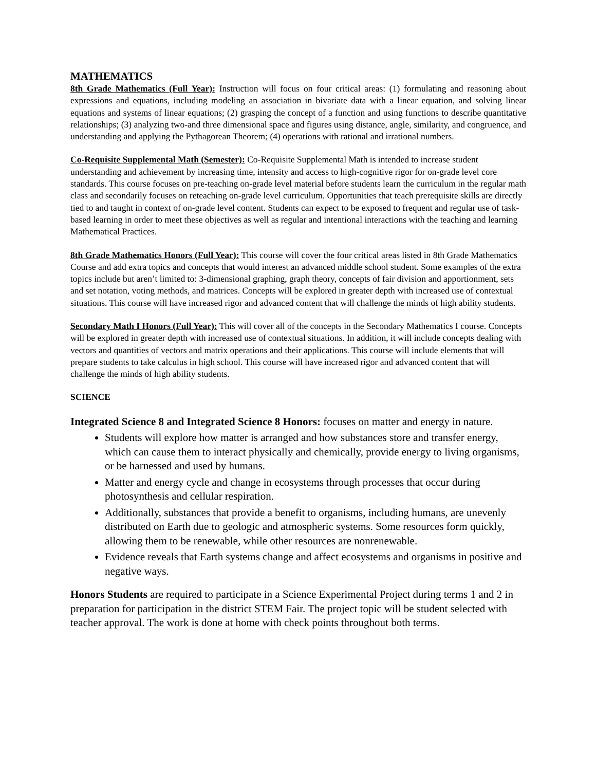MATHEMATICS
8th Grade Mathematics (Full Year): Instruction will focus on four critical areas: (1) formulating and reasoning about expressions and equations, including modeling an association in bivariate data with a linear equation, and solving linear equations and systems of linear equations; (2) grasping the concept of a function and using functions to describe quantitative relationships; (3) analyzing two-and three dimensional space and figures using distance, angle, similarity, and congruence, and understanding and applying the Pythagorean Theorem; (4) operations with rational and irrational numbers.
Co-Requisite Supplemental Math (Semester): Co-Requisite Supplemental Math is intended to increase student understanding and achievement by increasing time, intensity and access to high-cognitive rigor for on-grade level core standards. This course focuses on pre-teaching on-grade level material before students learn the curriculum in the regular math class and secondarily focuses on reteaching on-grade level curriculum. Opportunities that teach prerequisite skills are directly tied to and taught in context of on-grade level content. Students can expect to be exposed to frequent and regular use of task-based learning in order to meet these objectives as well as regular and intentional interactions with the teaching and learning Mathematical Practices.
8th Grade Mathematics Honors (Full Year): This course will cover the four critical areas listed in 8th Grade Mathematics Course and add extra topics and concepts that would interest an advanced middle school student. Some examples of the extra topics include but aren’t limited to: 3-dimensional graphing, graph theory, concepts of fair division and apportionment, sets and set notation, voting methods, and matrices. Concepts will be explored in greater depth with increased use of contextual situations. This course will have increased rigor and advanced content that will challenge the minds of high ability students.
Secondary Math I Honors (Full Year): This will cover all of the concepts in the Secondary Mathematics I course. Concepts will be explored in greater depth with increased use of contextual situations. In addition, it will include concepts dealing with vectors and quantities of vectors and matrix operations and their applications. This course will include elements that will prepare students to take calculus in high school. This course will have increased rigor and advanced content that will challenge the minds of high ability students.
SCIENCE
Integrated Science 8 and Integrated Science 8 Honors: focuses on matter and energy in nature.
Students will explore how matter is arranged and how substances store and transfer energy, which can cause them to interact physically and chemically, provide energy to living organisms, or be harnessed and used by humans.
Matter and energy cycle and change in ecosystems through processes that occur during photosynthesis and cellular respiration.
Additionally, substances that provide a benefit to organisms, including humans, are unevenly distributed on Earth due to geologic and atmospheric systems. Some resources form quickly, allowing them to be renewable, while other resources are nonrenewable.
Evidence reveals that Earth systems change and affect ecosystems and organisms in positive and negative ways.
Honors Students are required to participate in a Science Experimental Project during terms 1 and 2 in preparation for participation in the district STEM Fair. The project topic will be student selected with teacher approval. The work is done at home with check points throughout both terms.